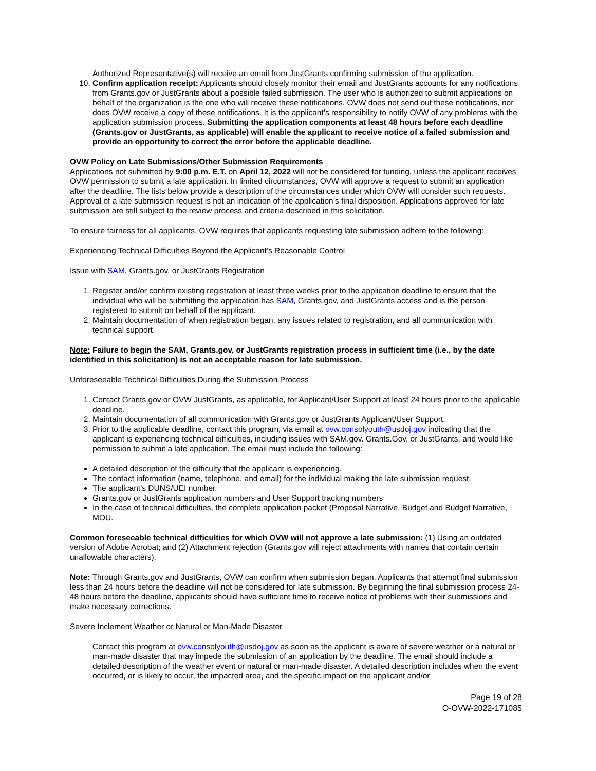Authorized Representative(s) will receive an email from JustGrants confirming submission of the application.
10. Confirm application receipt: Applicants should closely monitor their email and JustGrants accounts for any notifications from Grants.gov or JustGrants about a possible failed submission. The user who is authorized to submit applications on behalf of the organization is the one who will receive these notifications. OVW does not send out these notifications, nor does OVW receive a copy of these notifications. It is the applicant’s responsibility to notify OVW of any problems with the application submission process. Submitting the application components at least 48 hours before each deadline (Grants.gov or JustGrants, as applicable) will enable the applicant to receive notice of a failed submission and provide an opportunity to correct the error before the applicable deadline.
OVW Policy on Late Submissions/Other Submission Requirements
Applications not submitted by 9:00 p.m. E.T. on April 12, 2022 will not be considered for funding, unless the applicant receives OVW permission to submit a late application. In limited circumstances, OVW will approve a request to submit an application after the deadline. The lists below provide a description of the circumstances under which OVW will consider such requests. Approval of a late submission request is not an indication of the application’s final disposition. Applications approved for late submission are still subject to the review process and criteria described in this solicitation.
To ensure fairness for all applicants, OVW requires that applicants requesting late submission adhere to the following:
Experiencing Technical Difficulties Beyond the Applicant’s Reasonable Control
Issue with SAM, Grants.gov, or JustGrants Registration
1. Register and/or confirm existing registration at least three weeks prior to the application deadline to ensure that the individual who will be submitting the application has SAM, Grants.gov, and JustGrants access and is the person registered to submit on behalf of the applicant.
2. Maintain documentation of when registration began, any issues related to registration, and all communication with technical support.
Note: Failure to begin the SAM, Grants.gov, or JustGrants registration process in sufficient time (i.e., by the date identified in this solicitation) is not an acceptable reason for late submission.
Unforeseeable Technical Difficulties During the Submission Process
1. Contact Grants.gov or OVW JustGrants, as applicable, for Applicant/User Support at least 24 hours prior to the applicable deadline.
2. Maintain documentation of all communication with Grants.gov or JustGrants Applicant/User Support.
3. Prior to the applicable deadline, contact this program, via email at ovw.consolyouth@usdoj.gov indicating that the applicant is experiencing technical difficulties, including issues with SAM.gov. Grants.Gov, or JustGrants, and would like permission to submit a late application. The email must include the following:
A detailed description of the difficulty that the applicant is experiencing.
The contact information (name, telephone, and email) for the individual making the late submission request.
The applicant’s DUNS/UEI number.
Grants.gov or JustGrants application numbers and User Support tracking numbers
In the case of technical difficulties, the complete application packet (Proposal Narrative, Budget and Budget Narrative, MOU.
Common foreseeable technical difficulties for which OVW will not approve a late submission: (1) Using an outdated version of Adobe Acrobat; and (2) Attachment rejection (Grants.gov will reject attachments with names that contain certain unallowable characters).
Note: Through Grants.gov and JustGrants, OVW can confirm when submission began. Applicants that attempt final submission less than 24 hours before the deadline will not be considered for late submission. By beginning the final submission process 24-48 hours before the deadline, applicants should have sufficient time to receive notice of problems with their submissions and make necessary corrections.
Severe Inclement Weather or Natural or Man-Made Disaster
Contact this program at ovw.consolyouth@usdoj.gov as soon as the applicant is aware of severe weather or a natural or man-made disaster that may impede the submission of an application by the deadline. The email should include a detailed description of the weather event or natural or man-made disaster. A detailed description includes when the event occurred, or is likely to occur, the impacted area, and the specific impact on the applicant and/or
Page 19 of 28
O-OVW-2022-171085